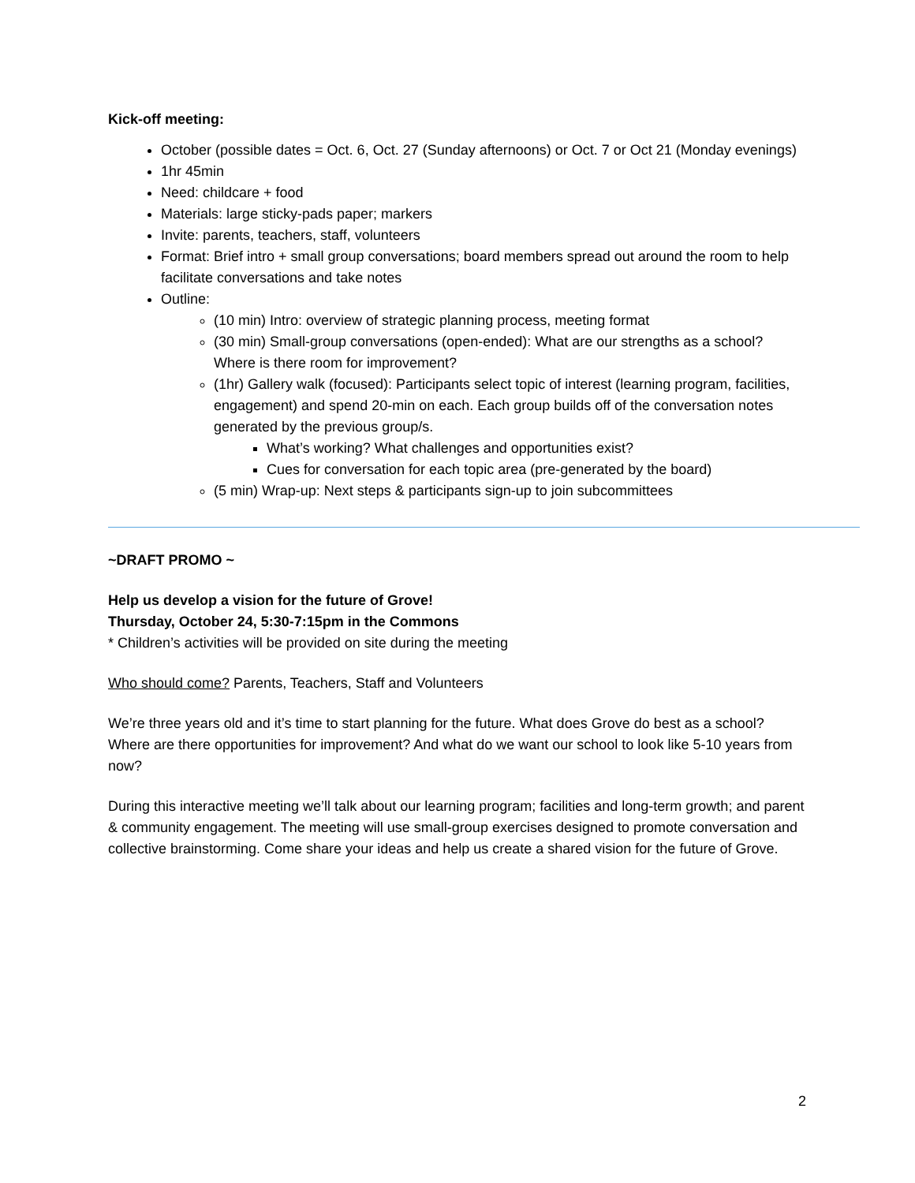Kick-off meeting:
October (possible dates = Oct. 6, Oct. 27 (Sunday afternoons) or Oct. 7 or Oct 21 (Monday evenings)
1hr 45min
Need: childcare + food
Materials: large sticky-pads paper; markers
Invite: parents, teachers, staff, volunteers
Format: Brief intro + small group conversations; board members spread out around the room to help facilitate conversations and take notes
Outline:
(10 min) Intro: overview of strategic planning process, meeting format
(30 min) Small-group conversations (open-ended): What are our strengths as a school? Where is there room for improvement?
(1hr) Gallery walk (focused): Participants select topic of interest (learning program, facilities, engagement) and spend 20-min on each. Each group builds off of the conversation notes generated by the previous group/s.
What’s working? What challenges and opportunities exist?
Cues for conversation for each topic area (pre-generated by the board)
(5 min) Wrap-up: Next steps & participants sign-up to join subcommittees
~DRAFT PROMO ~
Help us develop a vision for the future of Grove!
Thursday, October 24, 5:30-7:15pm in the Commons
* Children’s activities will be provided on site during the meeting
Who should come? Parents, Teachers, Staff and Volunteers
We’re three years old and it’s time to start planning for the future. What does Grove do best as a school? Where are there opportunities for improvement? And what do we want our school to look like 5-10 years from now?
During this interactive meeting we’ll talk about our learning program; facilities and long-term growth; and parent & community engagement. The meeting will use small-group exercises designed to promote conversation and collective brainstorming. Come share your ideas and help us create a shared vision for the future of Grove.
2